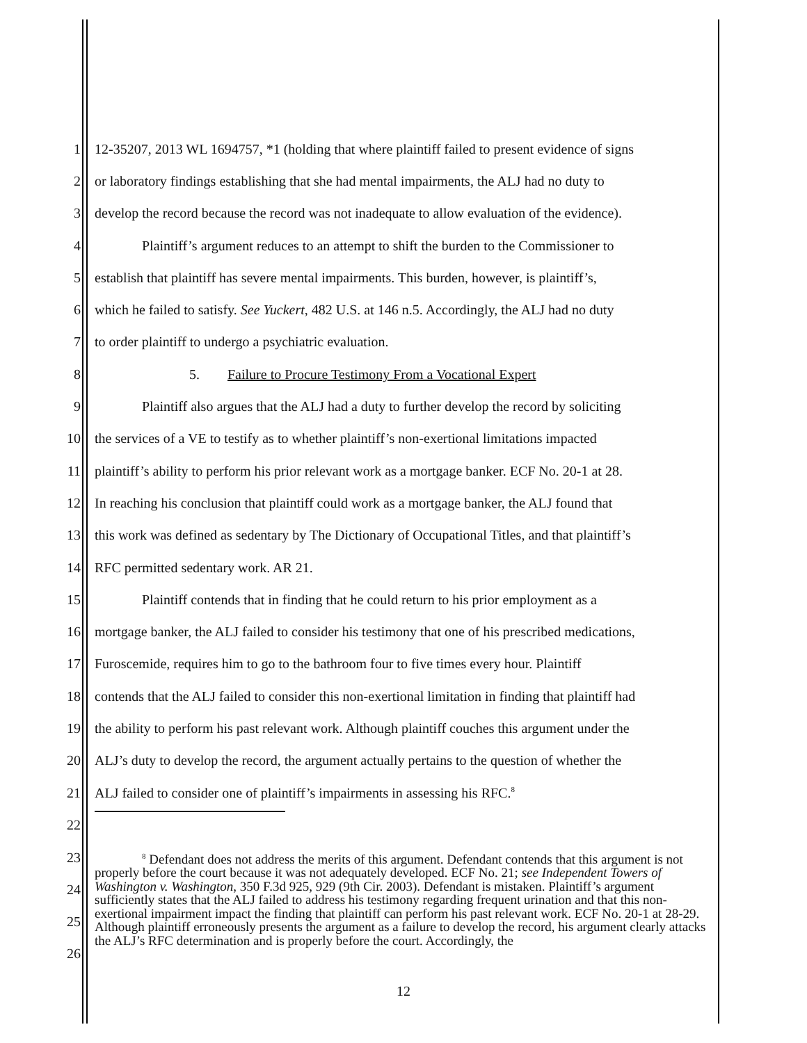1 12-35207, 2013 WL 1694757, *1 (holding that where plaintiff failed to present evidence of signs
2 or laboratory findings establishing that she had mental impairments, the ALJ had no duty to
3 develop the record because the record was not inadequate to allow evaluation of the evidence).
4 Plaintiff’s argument reduces to an attempt to shift the burden to the Commissioner to
5 establish that plaintiff has severe mental impairments. This burden, however, is plaintiff’s,
6 which he failed to satisfy. See Yuckert, 482 U.S. at 146 n.5. Accordingly, the ALJ had no duty
7 to order plaintiff to undergo a psychiatric evaluation.
8 5. Failure to Procure Testimony From a Vocational Expert
9 Plaintiff also argues that the ALJ had a duty to further develop the record by soliciting
10 the services of a VE to testify as to whether plaintiff’s non-exertional limitations impacted
11 plaintiff’s ability to perform his prior relevant work as a mortgage banker. ECF No. 20-1 at 28.
12 In reaching his conclusion that plaintiff could work as a mortgage banker, the ALJ found that
13 this work was defined as sedentary by The Dictionary of Occupational Titles, and that plaintiff’s
14 RFC permitted sedentary work. AR 21.
15 Plaintiff contends that in finding that he could return to his prior employment as a
16 mortgage banker, the ALJ failed to consider his testimony that one of his prescribed medications,
17 Furoscemide, requires him to go to the bathroom four to five times every hour. Plaintiff
18 contends that the ALJ failed to consider this non-exertional limitation in finding that plaintiff had
19 the ability to perform his past relevant work. Although plaintiff couches this argument under the
20 ALJ’s duty to develop the record, the argument actually pertains to the question of whether the
21 ALJ failed to consider one of plaintiff’s impairments in assessing his RFC.<sup>8</sup>
22
23
24
25
26
<sup>8</sup> Defendant does not address the merits of this argument. Defendant contends that this argument is not properly before the court because it was not adequately developed. ECF No. 21; see Independent Towers of Washington v. Washington, 350 F.3d 925, 929 (9th Cir. 2003). Defendant is mistaken. Plaintiff’s argument sufficiently states that the ALJ failed to address his testimony regarding frequent urination and that this non-exertional impairment impact the finding that plaintiff can perform his past relevant work. ECF No. 20-1 at 28-29. Although plaintiff erroneously presents the argument as a failure to develop the record, his argument clearly attacks the ALJ’s RFC determination and is properly before the court. Accordingly, the
12